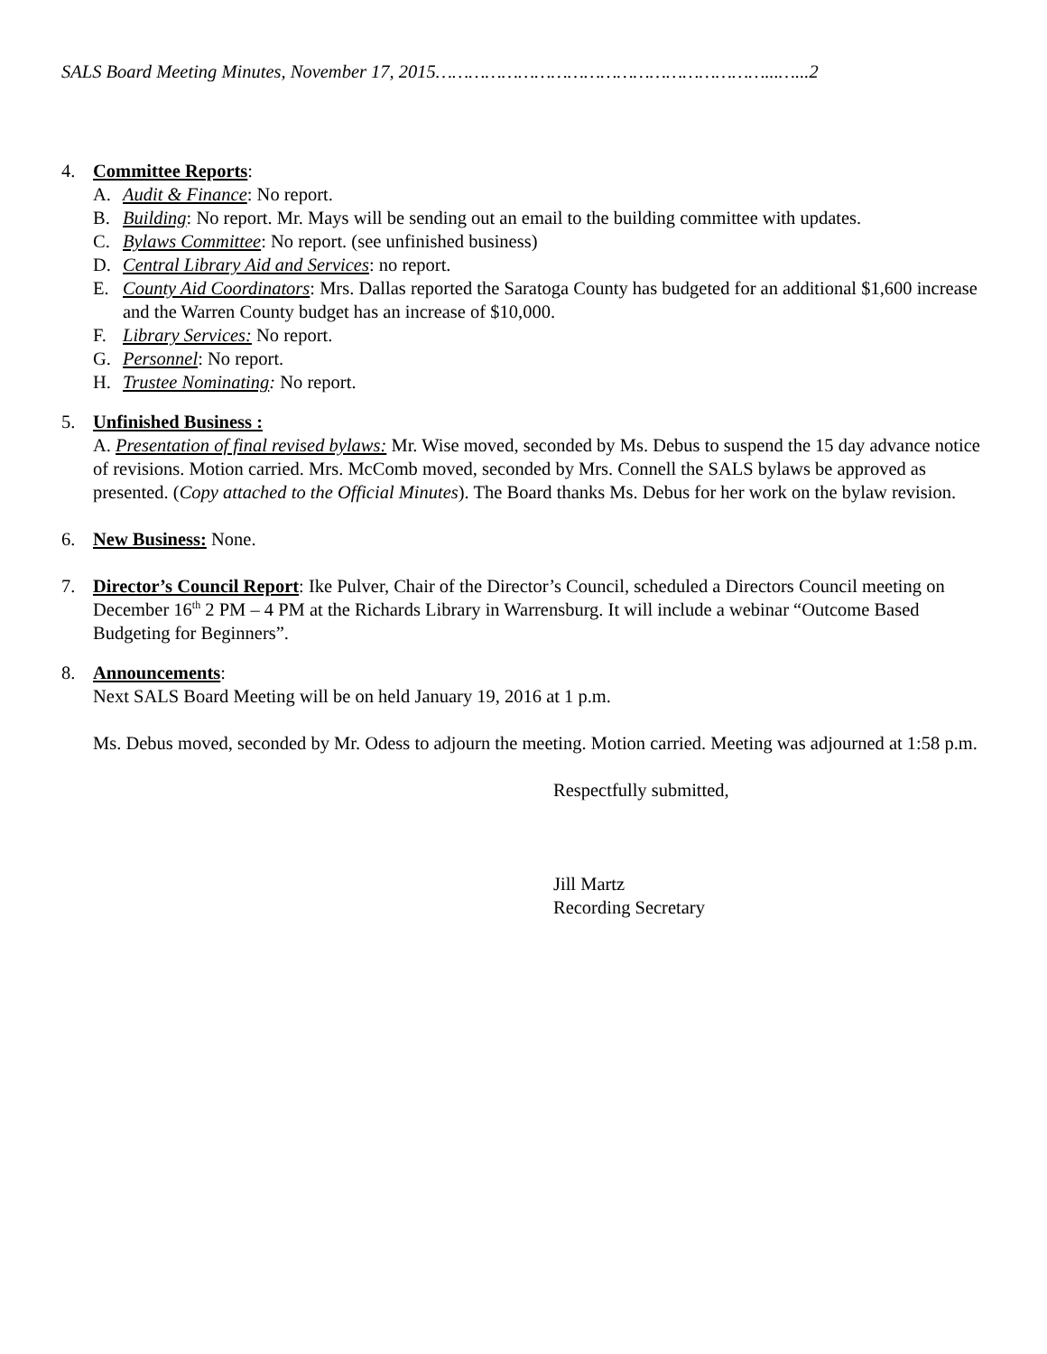SALS Board Meeting Minutes, November 17, 2015……………………………………………………...…...2
4. Committee Reports:
A. Audit & Finance: No report.
B. Building: No report. Mr. Mays will be sending out an email to the building committee with updates.
C. Bylaws Committee: No report. (see unfinished business)
D. Central Library Aid and Services: no report.
E. County Aid Coordinators: Mrs. Dallas reported the Saratoga County has budgeted for an additional $1,600 increase and the Warren County budget has an increase of $10,000.
F. Library Services: No report.
G. Personnel: No report.
H. Trustee Nominating: No report.
5. Unfinished Business :
A. Presentation of final revised bylaws: Mr. Wise moved, seconded by Ms. Debus to suspend the 15 day advance notice of revisions. Motion carried. Mrs. McComb moved, seconded by Mrs. Connell the SALS bylaws be approved as presented. (Copy attached to the Official Minutes). The Board thanks Ms. Debus for her work on the bylaw revision.
6. New Business: None.
7. Director’s Council Report: Ike Pulver, Chair of the Director’s Council, scheduled a Directors Council meeting on December 16<sup>th</sup> 2 PM – 4 PM at the Richards Library in Warrensburg. It will include a webinar “Outcome Based Budgeting for Beginners”.
8. Announcements:
Next SALS Board Meeting will be on held January 19, 2016 at 1 p.m.
Ms. Debus moved, seconded by Mr. Odess to adjourn the meeting. Motion carried. Meeting was adjourned at 1:58 p.m.
Respectfully submitted,
Jill Martz
Recording Secretary